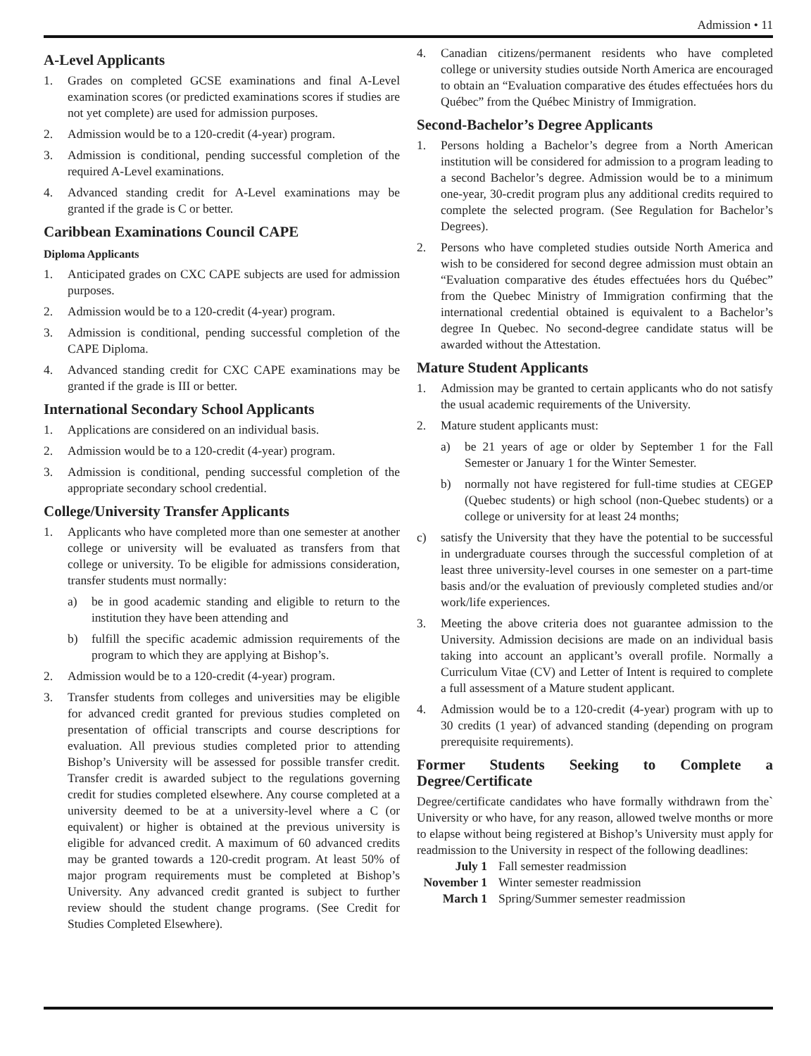Admission • 11
A-Level Applicants
1. Grades on completed GCSE examinations and final A-Level examination scores (or predicted examinations scores if studies are not yet complete) are used for admission purposes.
2. Admission would be to a 120-credit (4-year) program.
3. Admission is conditional, pending successful completion of the required A-Level examinations.
4. Advanced standing credit for A-Level examinations may be granted if the grade is C or better.
Caribbean Examinations Council CAPE
Diploma Applicants
1. Anticipated grades on CXC CAPE subjects are used for admission purposes.
2. Admission would be to a 120-credit (4-year) program.
3. Admission is conditional, pending successful completion of the CAPE Diploma.
4. Advanced standing credit for CXC CAPE examinations may be granted if the grade is III or better.
International Secondary School Applicants
1. Applications are considered on an individual basis.
2. Admission would be to a 120-credit (4-year) program.
3. Admission is conditional, pending successful completion of the appropriate secondary school credential.
College/University Transfer Applicants
1. Applicants who have completed more than one semester at another college or university will be evaluated as transfers from that college or university. To be eligible for admissions consideration, transfer students must normally:
a) be in good academic standing and eligible to return to the institution they have been attending and
b) fulfill the specific academic admission requirements of the program to which they are applying at Bishop’s.
2. Admission would be to a 120-credit (4-year) program.
3. Transfer students from colleges and universities may be eligible for advanced credit granted for previous studies completed on presentation of official transcripts and course descriptions for evaluation. All previous studies completed prior to attending Bishop’s University will be assessed for possible transfer credit. Transfer credit is awarded subject to the regulations governing credit for studies completed elsewhere. Any course completed at a university deemed to be at a university-level where a C (or equivalent) or higher is obtained at the previous university is eligible for advanced credit. A maximum of 60 advanced credits may be granted towards a 120-credit program. At least 50% of major program requirements must be completed at Bishop’s University. Any advanced credit granted is subject to further review should the student change programs. (See Credit for Studies Completed Elsewhere).
4. Canadian citizens/permanent residents who have completed college or university studies outside North America are encouraged to obtain an “Evaluation comparative des études effectuées hors du Québec” from the Québec Ministry of Immigration.
Second-Bachelor’s Degree Applicants
1. Persons holding a Bachelor’s degree from a North American institution will be considered for admission to a program leading to a second Bachelor’s degree. Admission would be to a minimum one-year, 30-credit program plus any additional credits required to complete the selected program. (See Regulation for Bachelor’s Degrees).
2. Persons who have completed studies outside North America and wish to be considered for second degree admission must obtain an “Evaluation comparative des études effectuées hors du Québec” from the Quebec Ministry of Immigration confirming that the international credential obtained is equivalent to a Bachelor’s degree In Quebec. No second-degree candidate status will be awarded without the Attestation.
Mature Student Applicants
1. Admission may be granted to certain applicants who do not satisfy the usual academic requirements of the University.
2. Mature student applicants must:
a) be 21 years of age or older by September 1 for the Fall Semester or January 1 for the Winter Semester.
b) normally not have registered for full-time studies at CEGEP (Quebec students) or high school (non-Quebec students) or a college or university for at least 24 months;
c) satisfy the University that they have the potential to be successful in undergraduate courses through the successful completion of at least three university-level courses in one semester on a part-time basis and/or the evaluation of previously completed studies and/or work/life experiences.
3. Meeting the above criteria does not guarantee admission to the University. Admission decisions are made on an individual basis taking into account an applicant’s overall profile. Normally a Curriculum Vitae (CV) and Letter of Intent is required to complete a full assessment of a Mature student applicant.
4. Admission would be to a 120-credit (4-year) program with up to 30 credits (1 year) of advanced standing (depending on program prerequisite requirements).
Former Students Seeking to Complete a Degree/Certificate
Degree/certificate candidates who have formally withdrawn from the` University or who have, for any reason, allowed twelve months or more to elapse without being registered at Bishop’s University must apply for readmission to the University in respect of the following deadlines:
July 1 Fall semester readmission
November 1 Winter semester readmission
March 1 Spring/Summer semester readmission